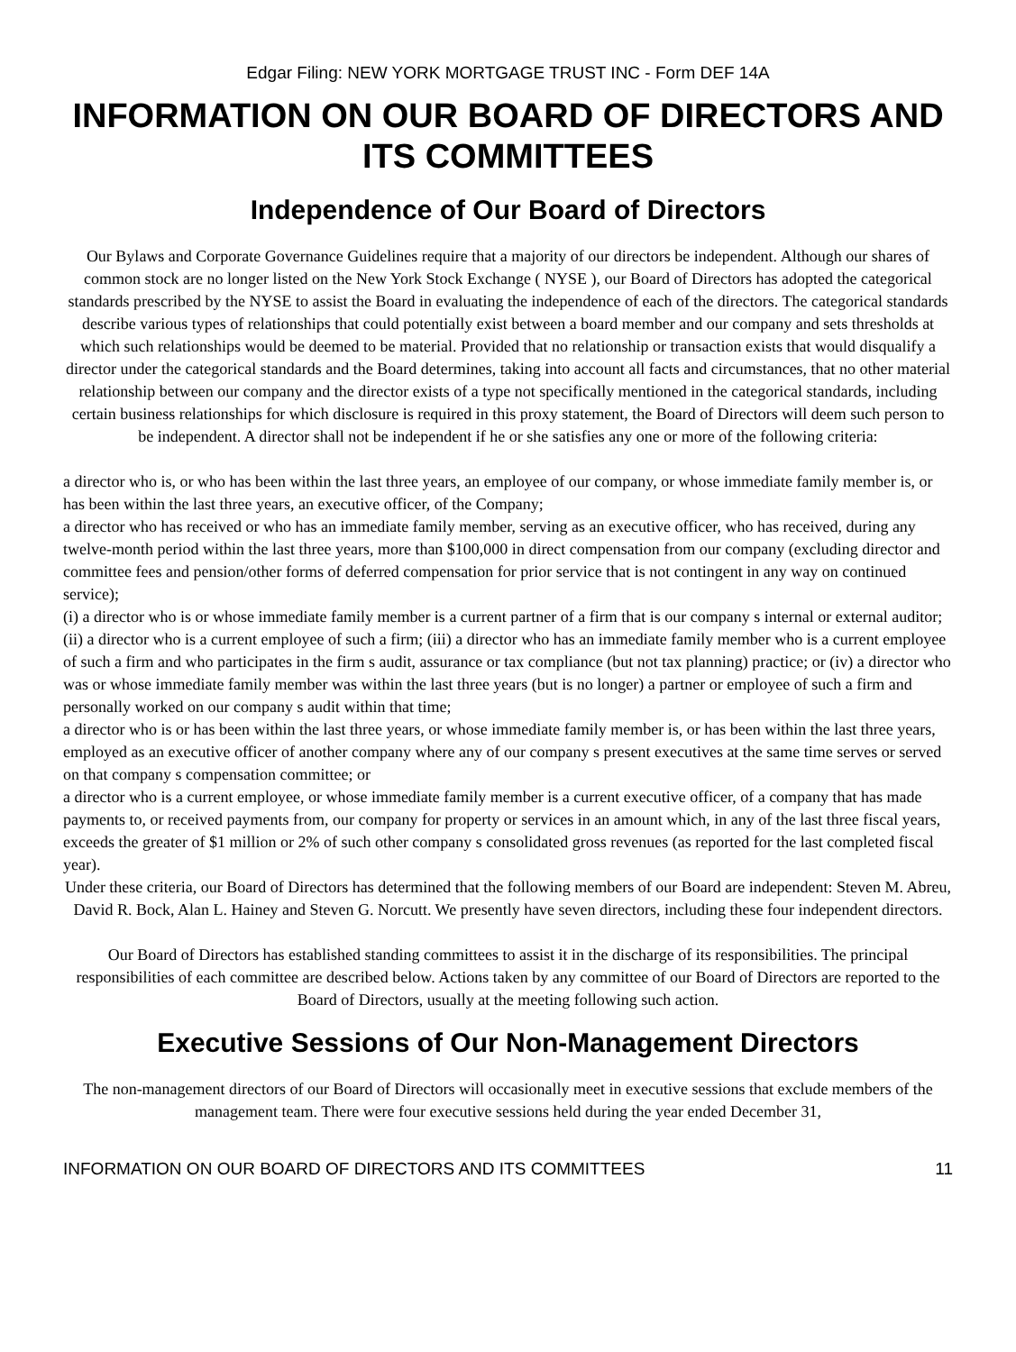Edgar Filing: NEW YORK MORTGAGE TRUST INC - Form DEF 14A
INFORMATION ON OUR BOARD OF DIRECTORS AND ITS COMMITTEES
Independence of Our Board of Directors
Our Bylaws and Corporate Governance Guidelines require that a majority of our directors be independent. Although our shares of common stock are no longer listed on the New York Stock Exchange ( NYSE ), our Board of Directors has adopted the categorical standards prescribed by the NYSE to assist the Board in evaluating the independence of each of the directors. The categorical standards describe various types of relationships that could potentially exist between a board member and our company and sets thresholds at which such relationships would be deemed to be material. Provided that no relationship or transaction exists that would disqualify a director under the categorical standards and the Board determines, taking into account all facts and circumstances, that no other material relationship between our company and the director exists of a type not specifically mentioned in the categorical standards, including certain business relationships for which disclosure is required in this proxy statement, the Board of Directors will deem such person to be independent. A director shall not be independent if he or she satisfies any one or more of the following criteria:
a director who is, or who has been within the last three years, an employee of our company, or whose immediate family member is, or has been within the last three years, an executive officer, of the Company;
a director who has received or who has an immediate family member, serving as an executive officer, who has received, during any twelve-month period within the last three years, more than $100,000 in direct compensation from our company (excluding director and committee fees and pension/other forms of deferred compensation for prior service that is not contingent in any way on continued service);
(i) a director who is or whose immediate family member is a current partner of a firm that is our company s internal or external auditor; (ii) a director who is a current employee of such a firm; (iii) a director who has an immediate family member who is a current employee of such a firm and who participates in the firm s audit, assurance or tax compliance (but not tax planning) practice; or (iv) a director who was or whose immediate family member was within the last three years (but is no longer) a partner or employee of such a firm and personally worked on our company s audit within that time;
a director who is or has been within the last three years, or whose immediate family member is, or has been within the last three years, employed as an executive officer of another company where any of our company s present executives at the same time serves or served on that company s compensation committee; or
a director who is a current employee, or whose immediate family member is a current executive officer, of a company that has made payments to, or received payments from, our company for property or services in an amount which, in any of the last three fiscal years, exceeds the greater of $1 million or 2% of such other company s consolidated gross revenues (as reported for the last completed fiscal year).
Under these criteria, our Board of Directors has determined that the following members of our Board are independent: Steven M. Abreu, David R. Bock, Alan L. Hainey and Steven G. Norcutt. We presently have seven directors, including these four independent directors.
Our Board of Directors has established standing committees to assist it in the discharge of its responsibilities. The principal responsibilities of each committee are described below. Actions taken by any committee of our Board of Directors are reported to the Board of Directors, usually at the meeting following such action.
Executive Sessions of Our Non-Management Directors
The non-management directors of our Board of Directors will occasionally meet in executive sessions that exclude members of the management team. There were four executive sessions held during the year ended December 31,
INFORMATION ON OUR BOARD OF DIRECTORS AND ITS COMMITTEES 11